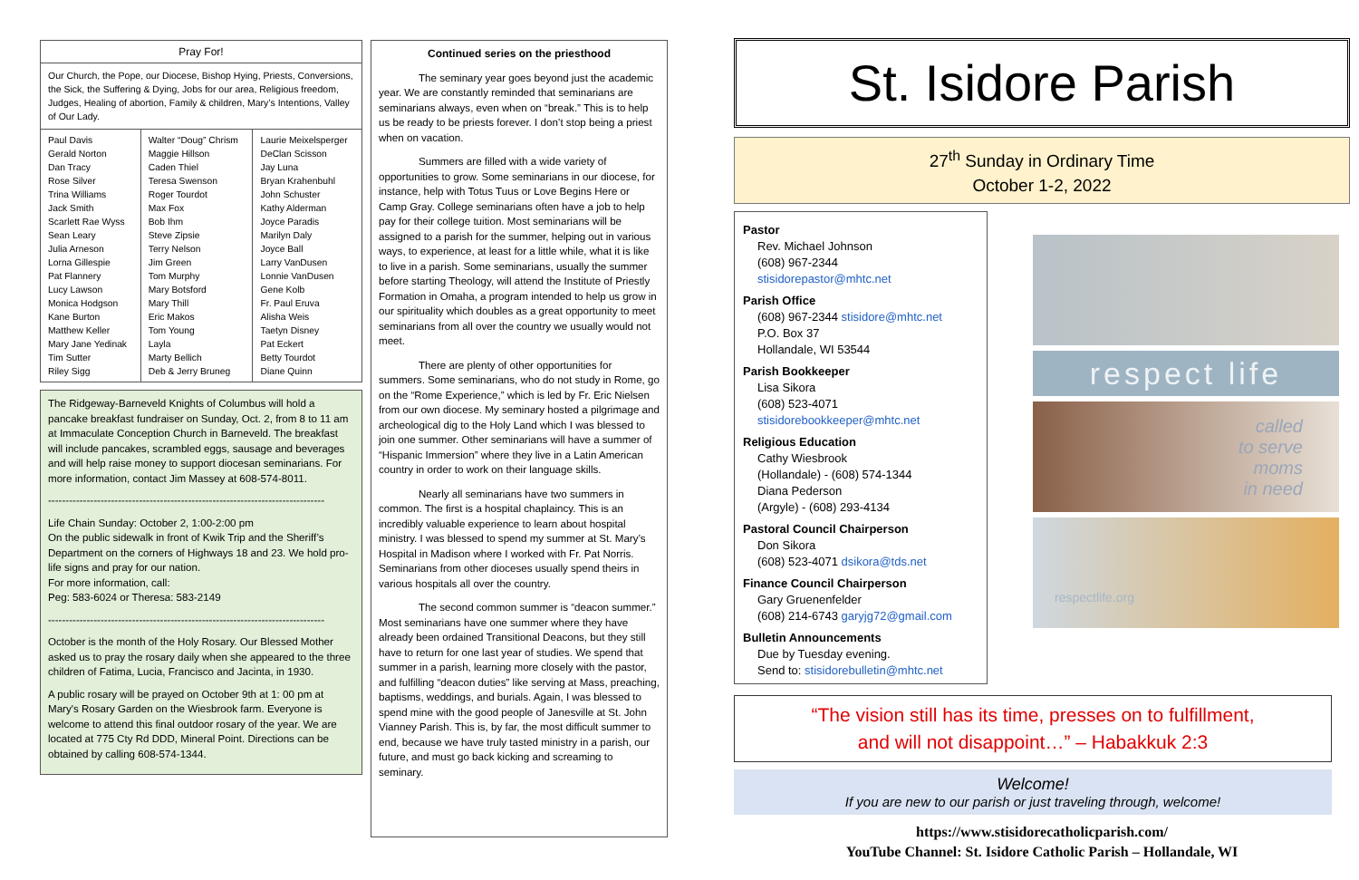Pray For!
Our Church, the Pope, our Diocese, Bishop Hying, Priests, Conversions, the Sick, the Suffering & Dying, Jobs for our area, Religious freedom, Judges, Healing of abortion, Family & children, Mary’s Intentions, Valley of Our Lady.
| Paul Davis Gerald Norton Dan Tracy Rose Silver Trina Williams Jack Smith Scarlett Rae Wyss Sean Leary Julia Arneson Lorna Gillespie Pat Flannery Lucy Lawson Monica Hodgson Kane Burton Matthew Keller Mary Jane Yedinak Tim Sutter Riley Sigg | Walter “Doug” Chrism Maggie Hillson Caden Thiel Teresa Swenson Roger Tourdot Max Fox Bob Ihm Steve Zipsie Terry Nelson Jim Green Tom Murphy Mary Botsford Mary Thill Eric Makos Tom Young Layla Marty Bellich Deb & Jerry Bruneg | Laurie Meixelsperger DeClan Scisson Jay Luna Bryan Krahenbuhl John Schuster Kathy Alderman Joyce Paradis Marilyn Daly Joyce Ball Larry VanDusen Lonnie VanDusen Gene Kolb Fr. Paul Eruva Alisha Weis Taetyn Disney Pat Eckert Betty Tourdot Diane Quinn |
The Ridgeway-Barneveld Knights of Columbus will hold a pancake breakfast fundraiser on Sunday, Oct. 2, from 8 to 11 am at Immaculate Conception Church in Barneveld. The breakfast will include pancakes, scrambled eggs, sausage and beverages and will help raise money to support diocesan seminarians. For more information, contact Jim Massey at 608-574-8011.
-------------------------------------------------------------------------------
Life Chain Sunday: October 2, 1:00-2:00 pm
On the public sidewalk in front of Kwik Trip and the Sheriff’s Department on the corners of Highways 18 and 23. We hold pro-life signs and pray for our nation.
For more information, call:
Peg: 583-6024 or Theresa: 583-2149
-------------------------------------------------------------------------------
October is the month of the Holy Rosary. Our Blessed Mother asked us to pray the rosary daily when she appeared to the three children of Fatima, Lucia, Francisco and Jacinta, in 1930.
A public rosary will be prayed on October 9th at 1: 00 pm at Mary's Rosary Garden on the Wiesbrook farm. Everyone is welcome to attend this final outdoor rosary of the year. We are located at 775 Cty Rd DDD, Mineral Point. Directions can be obtained by calling 608-574-1344.
Continued series on the priesthood
The seminary year goes beyond just the academic year. We are constantly reminded that seminarians are seminarians always, even when on “break.” This is to help us be ready to be priests forever. I don’t stop being a priest when on vacation.
Summers are filled with a wide variety of opportunities to grow. Some seminarians in our diocese, for instance, help with Totus Tuus or Love Begins Here or Camp Gray. College seminarians often have a job to help pay for their college tuition. Most seminarians will be assigned to a parish for the summer, helping out in various ways, to experience, at least for a little while, what it is like to live in a parish. Some seminarians, usually the summer before starting Theology, will attend the Institute of Priestly Formation in Omaha, a program intended to help us grow in our spirituality which doubles as a great opportunity to meet seminarians from all over the country we usually would not meet.
There are plenty of other opportunities for summers. Some seminarians, who do not study in Rome, go on the “Rome Experience,” which is led by Fr. Eric Nielsen from our own diocese. My seminary hosted a pilgrimage and archeological dig to the Holy Land which I was blessed to join one summer. Other seminarians will have a summer of “Hispanic Immersion” where they live in a Latin American country in order to work on their language skills.
Nearly all seminarians have two summers in common. The first is a hospital chaplaincy. This is an incredibly valuable experience to learn about hospital ministry. I was blessed to spend my summer at St. Mary’s Hospital in Madison where I worked with Fr. Pat Norris. Seminarians from other dioceses usually spend theirs in various hospitals all over the country.
The second common summer is “deacon summer.” Most seminarians have one summer where they have already been ordained Transitional Deacons, but they still have to return for one last year of studies. We spend that summer in a parish, learning more closely with the pastor, and fulfilling “deacon duties” like serving at Mass, preaching, baptisms, weddings, and burials. Again, I was blessed to spend mine with the good people of Janesville at St. John Vianney Parish. This is, by far, the most difficult summer to end, because we have truly tasted ministry in a parish, our future, and must go back kicking and screaming to seminary.
St. Isidore Parish
27<sup>th</sup> Sunday in Ordinary Time
October 1-2, 2022
Pastor
Rev. Michael Johnson
(608) 967-2344
stisidorepastor@mhtc.net
Parish Office
(608) 967-2344 stisidore@mhtc.net
P.O. Box 37
Hollandale, WI 53544
Parish Bookkeeper
Lisa Sikora
(608) 523-4071
stisidorebookkeeper@mhtc.net
Religious Education
Cathy Wiesbrook
(Hollandale) - (608) 574-1344
Diana Pederson
(Argyle) - (608) 293-4134
Pastoral Council Chairperson
Don Sikora
(608) 523-4071 dsikora@tds.net
Finance Council Chairperson
Gary Gruenenfelder
(608) 214-6743 garyjg72@gmail.com
Bulletin Announcements
Due by Tuesday evening.
Send to: stisidorebulletin@mhtc.net
respect life
called
to serve
moms
in need
respectlife.org
“The vision still has its time, presses on to fulfillment,
and will not disappoint…” – Habakkuk 2:3
Welcome!
If you are new to our parish or just traveling through, welcome!
https://www.stisidorecatholicparish.com/
YouTube Channel: St. Isidore Catholic Parish – Hollandale, WI